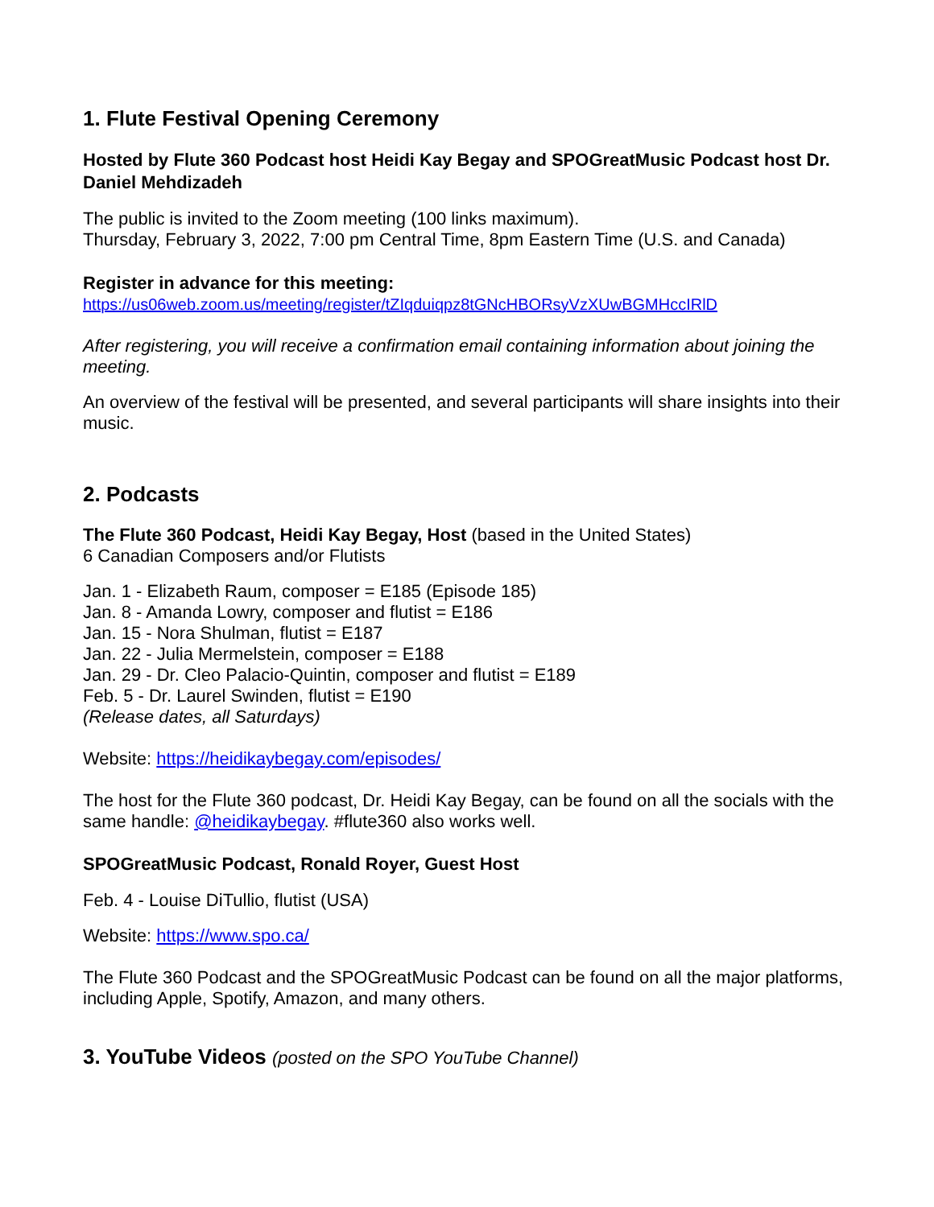1. Flute Festival Opening Ceremony
Hosted by Flute 360 Podcast host Heidi Kay Begay and SPOGreatMusic Podcast host Dr. Daniel Mehdizadeh
The public is invited to the Zoom meeting (100 links maximum).
Thursday, February 3, 2022, 7:00 pm Central Time, 8pm Eastern Time (U.S. and Canada)
Register in advance for this meeting:
https://us06web.zoom.us/meeting/register/tZIqduiqpz8tGNcHBORsyVzXUwBGMHccIRlD
After registering, you will receive a confirmation email containing information about joining the meeting.
An overview of the festival will be presented, and several participants will share insights into their music.
2. Podcasts
The Flute 360 Podcast, Heidi Kay Begay, Host (based in the United States)
6 Canadian Composers and/or Flutists
Jan. 1 - Elizabeth Raum, composer = E185 (Episode 185)
Jan. 8 - Amanda Lowry, composer and flutist = E186
Jan. 15 - Nora Shulman, flutist = E187
Jan. 22 - Julia Mermelstein, composer = E188
Jan. 29 - Dr. Cleo Palacio-Quintin, composer and flutist = E189
Feb. 5 - Dr. Laurel Swinden, flutist = E190
(Release dates, all Saturdays)
Website: https://heidikaybegay.com/episodes/
The host for the Flute 360 podcast, Dr. Heidi Kay Begay, can be found on all the socials with the same handle: @heidikaybegay. #flute360 also works well.
SPOGreatMusic Podcast, Ronald Royer, Guest Host
Feb. 4 - Louise DiTullio, flutist (USA)
Website: https://www.spo.ca/
The Flute 360 Podcast and the SPOGreatMusic Podcast can be found on all the major platforms, including Apple, Spotify, Amazon, and many others.
3. YouTube Videos (posted on the SPO YouTube Channel)